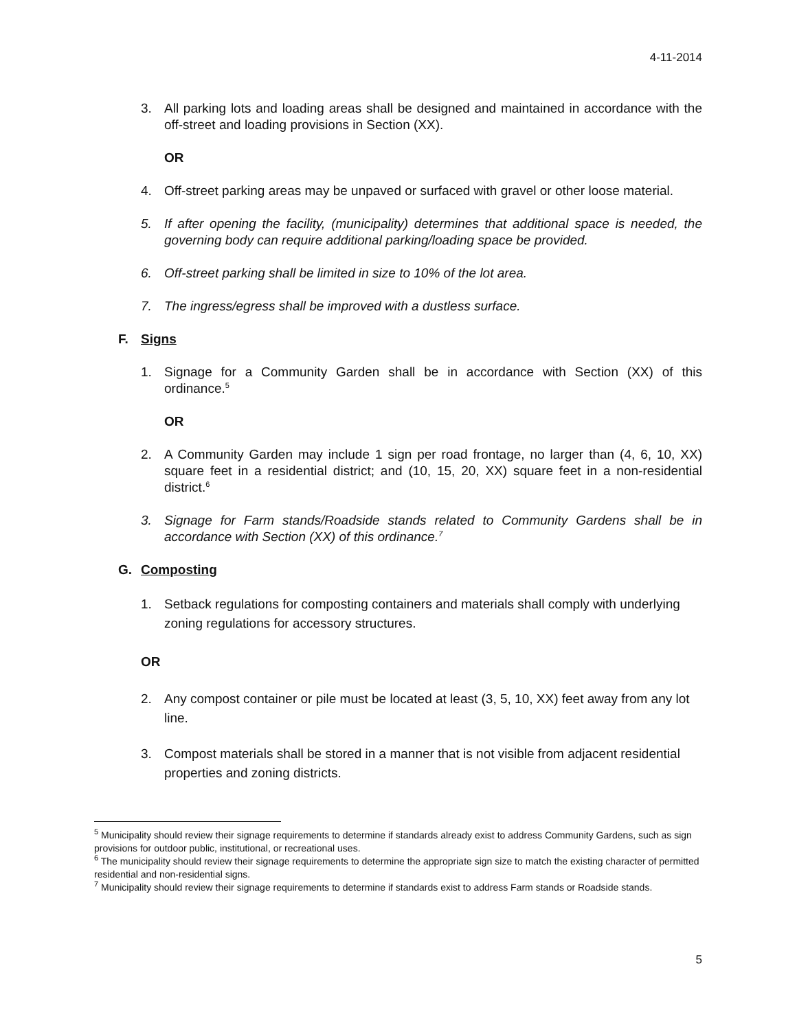4-11-2014
3. All parking lots and loading areas shall be designed and maintained in accordance with the off-street and loading provisions in Section (XX).
OR
4. Off-street parking areas may be unpaved or surfaced with gravel or other loose material.
5. If after opening the facility, (municipality) determines that additional space is needed, the governing body can require additional parking/loading space be provided.
6. Off-street parking shall be limited in size to 10% of the lot area.
7. The ingress/egress shall be improved with a dustless surface.
F. Signs
1. Signage for a Community Garden shall be in accordance with Section (XX) of this ordinance.<sup>5</sup>
OR
2. A Community Garden may include 1 sign per road frontage, no larger than (4, 6, 10, XX) square feet in a residential district; and (10, 15, 20, XX) square feet in a non-residential district.<sup>6</sup>
3. Signage for Farm stands/Roadside stands related to Community Gardens shall be in accordance with Section (XX) of this ordinance.<sup>7</sup>
G. Composting
1. Setback regulations for composting containers and materials shall comply with underlying zoning regulations for accessory structures.
OR
2. Any compost container or pile must be located at least (3, 5, 10, XX) feet away from any lot line.
3. Compost materials shall be stored in a manner that is not visible from adjacent residential properties and zoning districts.
<sup>5</sup> Municipality should review their signage requirements to determine if standards already exist to address Community Gardens, such as sign provisions for outdoor public, institutional, or recreational uses.
<sup>6</sup> The municipality should review their signage requirements to determine the appropriate sign size to match the existing character of permitted residential and non-residential signs.
<sup>7</sup> Municipality should review their signage requirements to determine if standards exist to address Farm stands or Roadside stands.
5